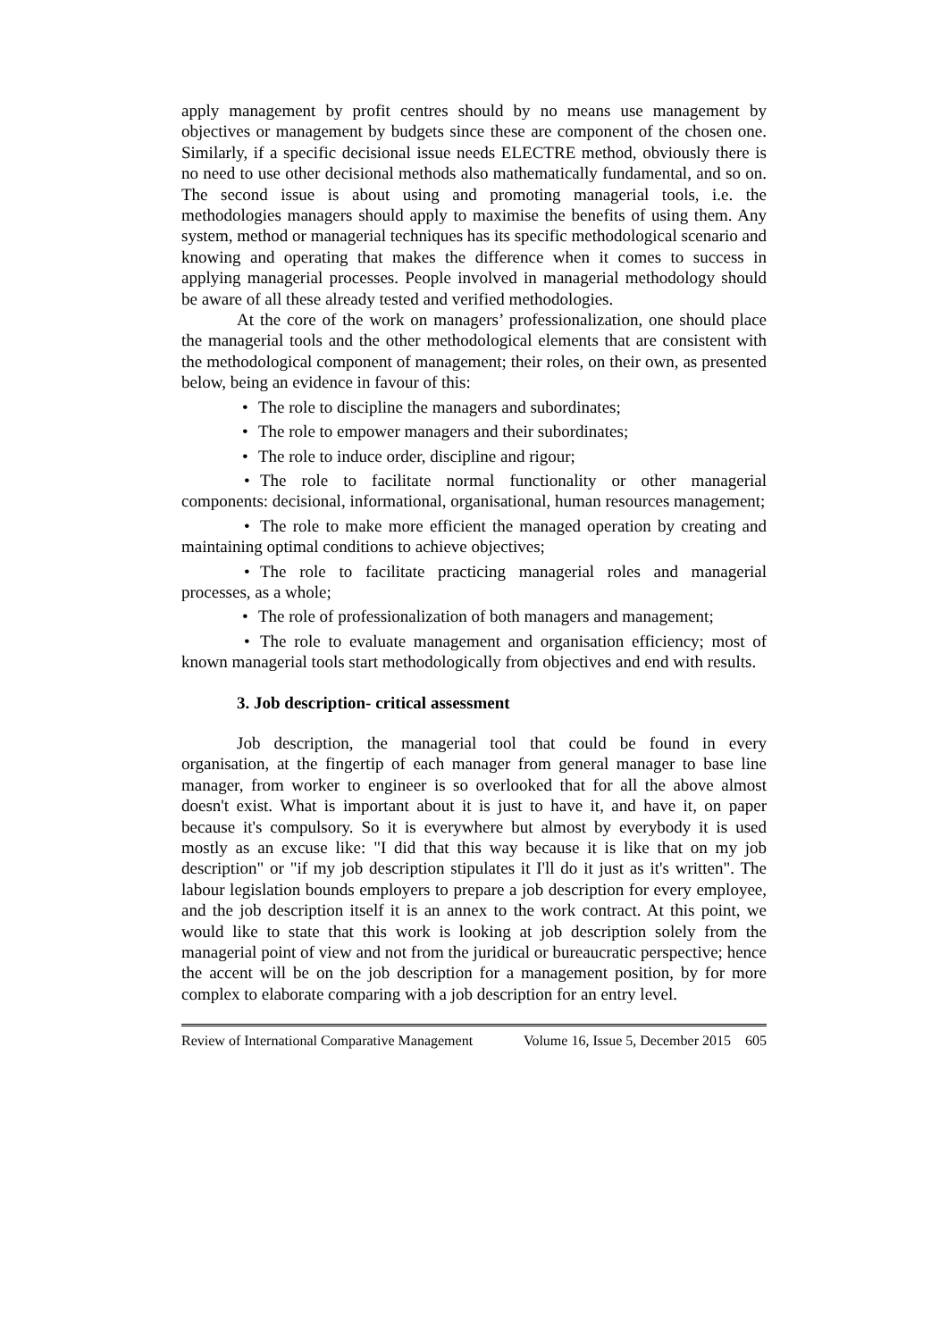apply management by profit centres should by no means use management by objectives or management by budgets since these are component of the chosen one. Similarly, if a specific decisional issue needs ELECTRE method, obviously there is no need to use other decisional methods also mathematically fundamental, and so on. The second issue is about using and promoting managerial tools, i.e. the methodologies managers should apply to maximise the benefits of using them. Any system, method or managerial techniques has its specific methodological scenario and knowing and operating that makes the difference when it comes to success in applying managerial processes. People involved in managerial methodology should be aware of all these already tested and verified methodologies.
At the core of the work on managers’ professionalization, one should place the managerial tools and the other methodological elements that are consistent with the methodological component of management; their roles, on their own, as presented below, being an evidence in favour of this:
• The role to discipline the managers and subordinates;
• The role to empower managers and their subordinates;
• The role to induce order, discipline and rigour;
• The role to facilitate normal functionality or other managerial components: decisional, informational, organisational, human resources management;
• The role to make more efficient the managed operation by creating and maintaining optimal conditions to achieve objectives;
• The role to facilitate practicing managerial roles and managerial processes, as a whole;
• The role of professionalization of both managers and management;
• The role to evaluate management and organisation efficiency; most of known managerial tools start methodologically from objectives and end with results.
3. Job description- critical assessment
Job description, the managerial tool that could be found in every organisation, at the fingertip of each manager from general manager to base line manager, from worker to engineer is so overlooked that for all the above almost doesn't exist. What is important about it is just to have it, and have it, on paper because it's compulsory. So it is everywhere but almost by everybody it is used mostly as an excuse like: "I did that this way because it is like that on my job description" or "if my job description stipulates it I'll do it just as it's written". The labour legislation bounds employers to prepare a job description for every employee, and the job description itself it is an annex to the work contract. At this point, we would like to state that this work is looking at job description solely from the managerial point of view and not from the juridical or bureaucratic perspective; hence the accent will be on the job description for a management position, by for more complex to elaborate comparing with a job description for an entry level.
Review of International Comparative Management Volume 16, Issue 5, December 2015 605